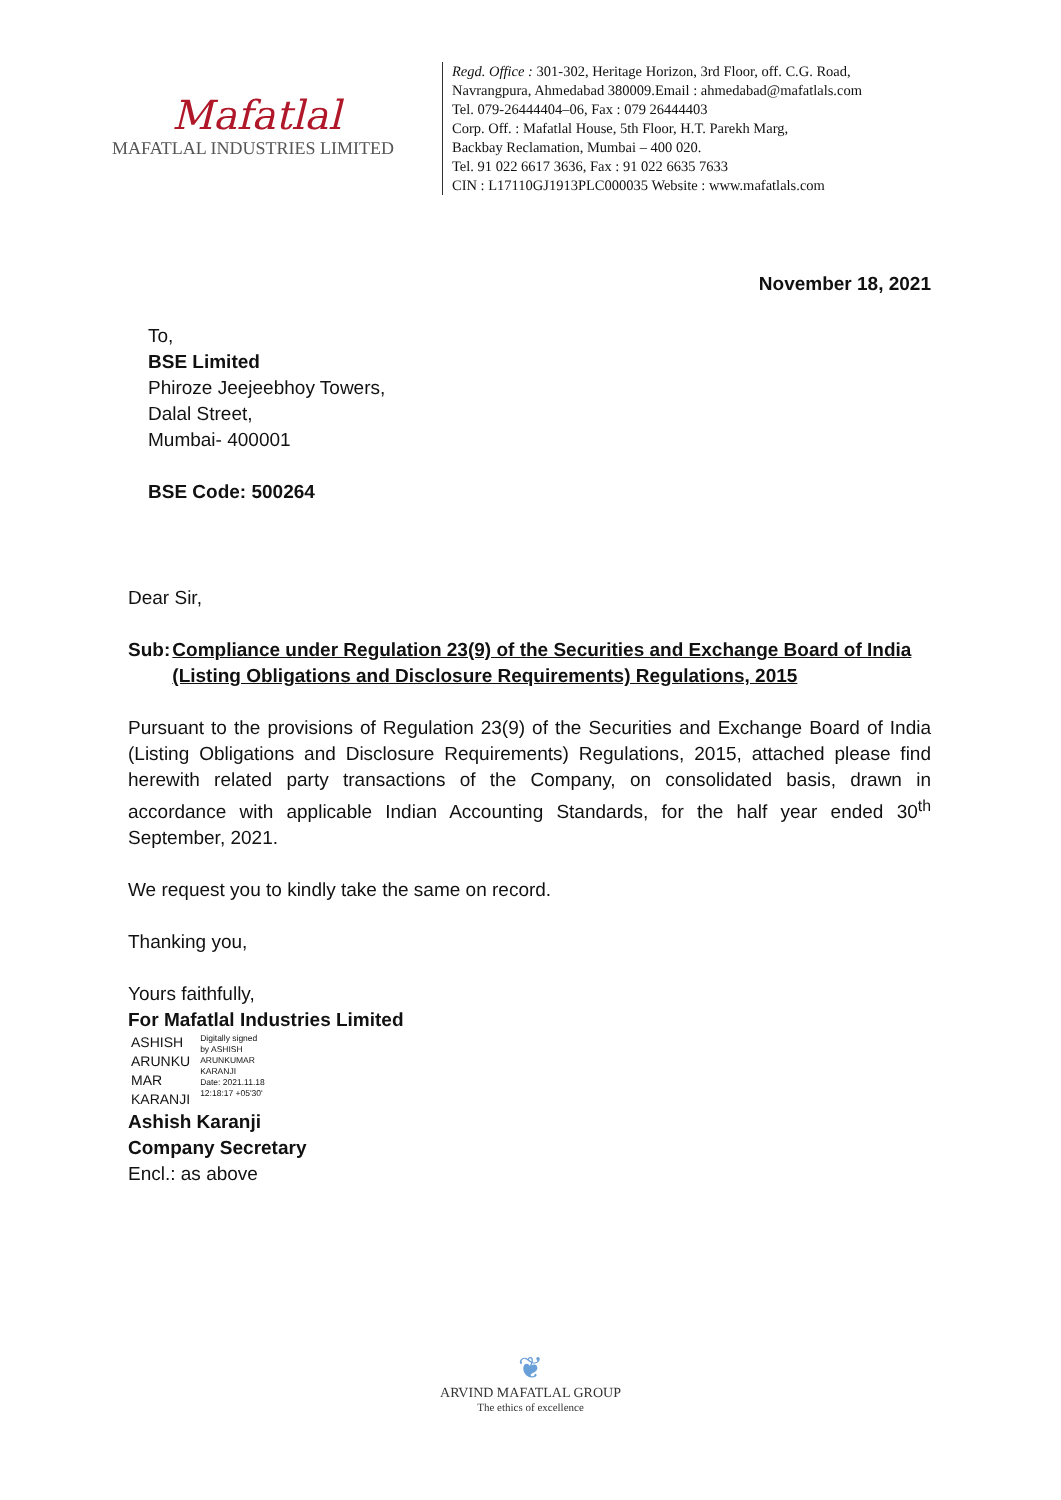Mafatlal
MAFATLAL INDUSTRIES LIMITED
Regd. Office : 301-302, Heritage Horizon, 3rd Floor, off. C.G. Road,
Navrangpura, Ahmedabad 380009.Email : ahmedabad@mafatlals.com
Tel. 079-26444404–06, Fax : 079 26444403
Corp. Off. : Mafatlal House, 5th Floor, H.T. Parekh Marg,
Backbay Reclamation, Mumbai – 400 020.
Tel. 91 022 6617 3636, Fax : 91 022 6635 7633
CIN : L17110GJ1913PLC000035 Website : www.mafatlals.com
November 18, 2021
To,
BSE Limited
Phiroze Jeejeebhoy Towers,
Dalal Street,
Mumbai- 400001
BSE Code: 500264
Dear Sir,
Sub: Compliance under Regulation 23(9) of the Securities and Exchange Board of India (Listing Obligations and Disclosure Requirements) Regulations, 2015
Pursuant to the provisions of Regulation 23(9) of the Securities and Exchange Board of India (Listing Obligations and Disclosure Requirements) Regulations, 2015, attached please find herewith related party transactions of the Company, on consolidated basis, drawn in accordance with applicable Indian Accounting Standards, for the half year ended 30<sup>th</sup> September, 2021.
We request you to kindly take the same on record.
Thanking you,
Yours faithfully,
For Mafatlal Industries Limited
ASHISH
ARUNKU
MAR
KARANJI
Digitally signed
by ASHISH
ARUNKUMAR
KARANJI
Date: 2021.11.18
12:18:17 +05'30'
Ashish Karanji
Company Secretary
Encl.: as above
❦
ARVIND MAFATLAL GROUP
The ethics of excellence